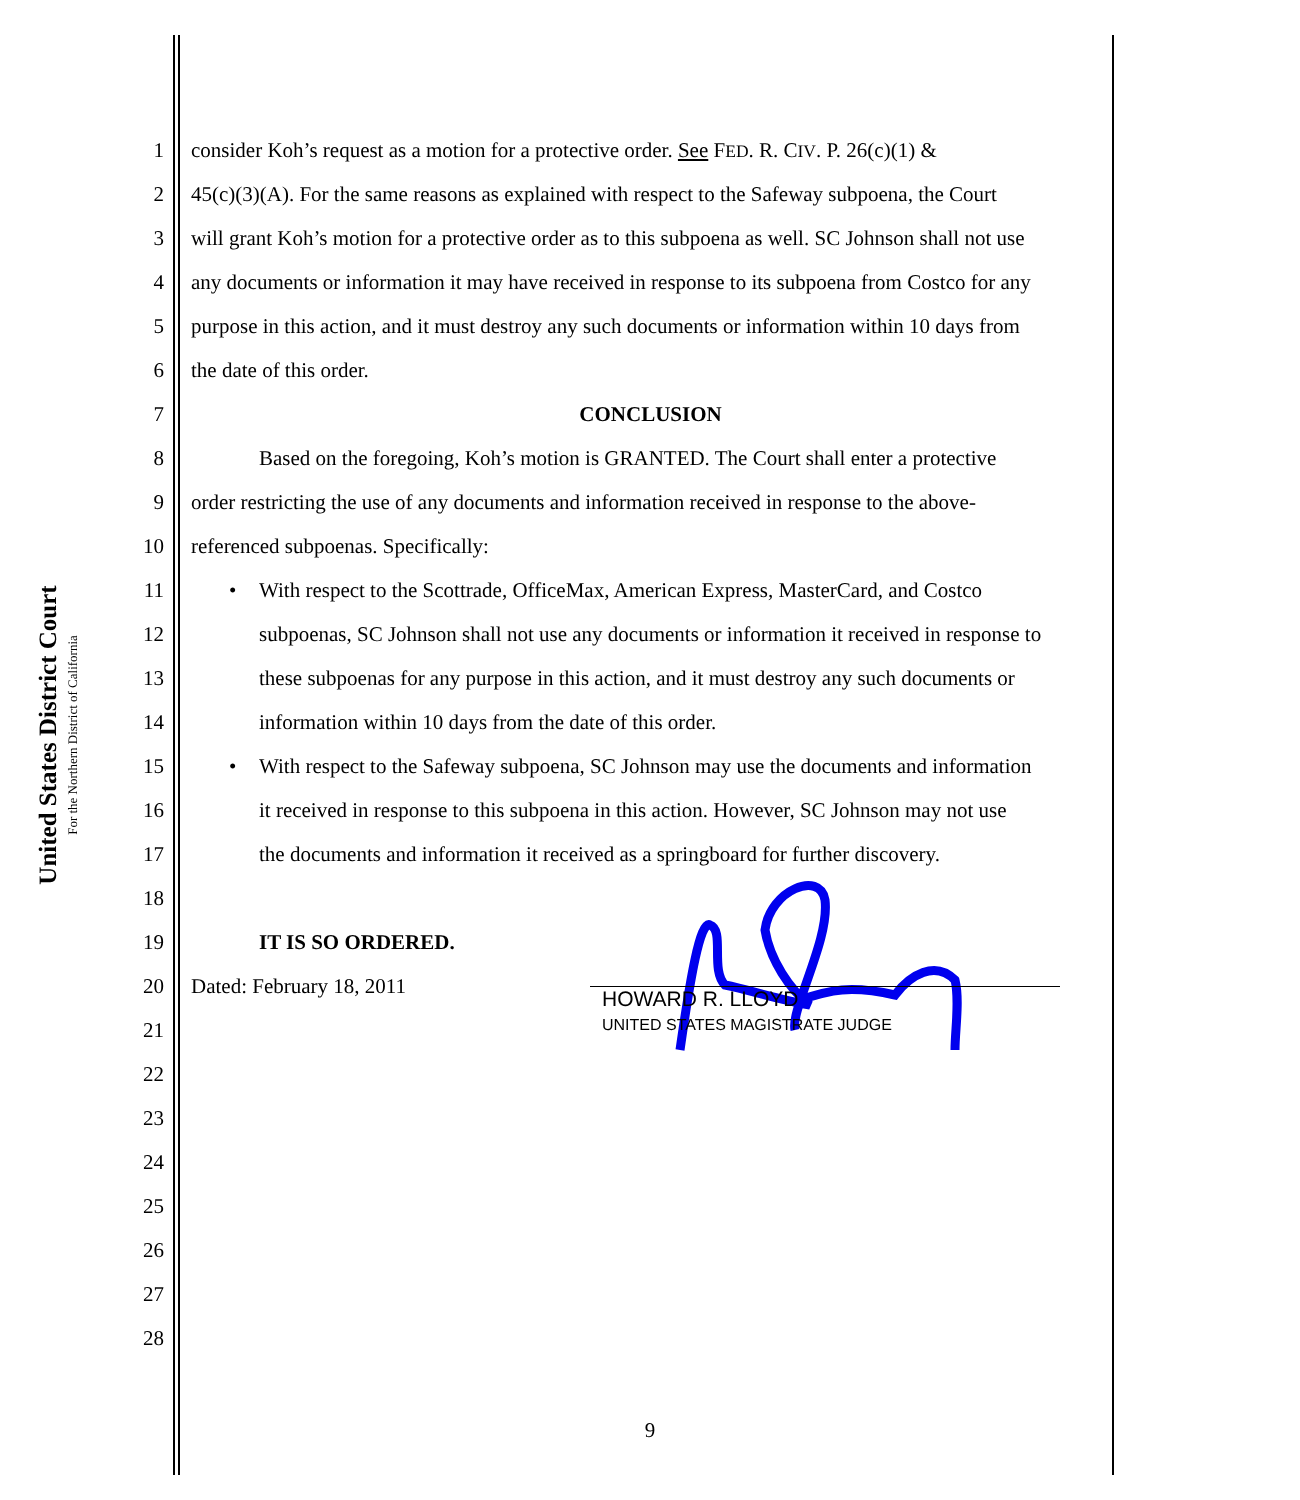United States District Court
For the Northern District of California
1 consider Koh’s request as a motion for a protective order. See FED. R. CIV. P. 26(c)(1) &
2 45(c)(3)(A). For the same reasons as explained with respect to the Safeway subpoena, the Court
3 will grant Koh’s motion for a protective order as to this subpoena as well. SC Johnson shall not use
4 any documents or information it may have received in response to its subpoena from Costco for any
5 purpose in this action, and it must destroy any such documents or information within 10 days from
6 the date of this order.
7 CONCLUSION
8 Based on the foregoing, Koh’s motion is GRANTED. The Court shall enter a protective
9 order restricting the use of any documents and information received in response to the above-
10 referenced subpoenas. Specifically:
11 • With respect to the Scottrade, OfficeMax, American Express, MasterCard, and Costco
12 subpoenas, SC Johnson shall not use any documents or information it received in response to
13 these subpoenas for any purpose in this action, and it must destroy any such documents or
14 information within 10 days from the date of this order.
15 • With respect to the Safeway subpoena, SC Johnson may use the documents and information
16 it received in response to this subpoena in this action. However, SC Johnson may not use
17 the documents and information it received as a springboard for further discovery.
18
19 IT IS SO ORDERED.
20 Dated: February 18, 2011
21
22
23
24
25
26
27
28
HOWARD R. LLOYD
UNITED STATES MAGISTRATE JUDGE
9